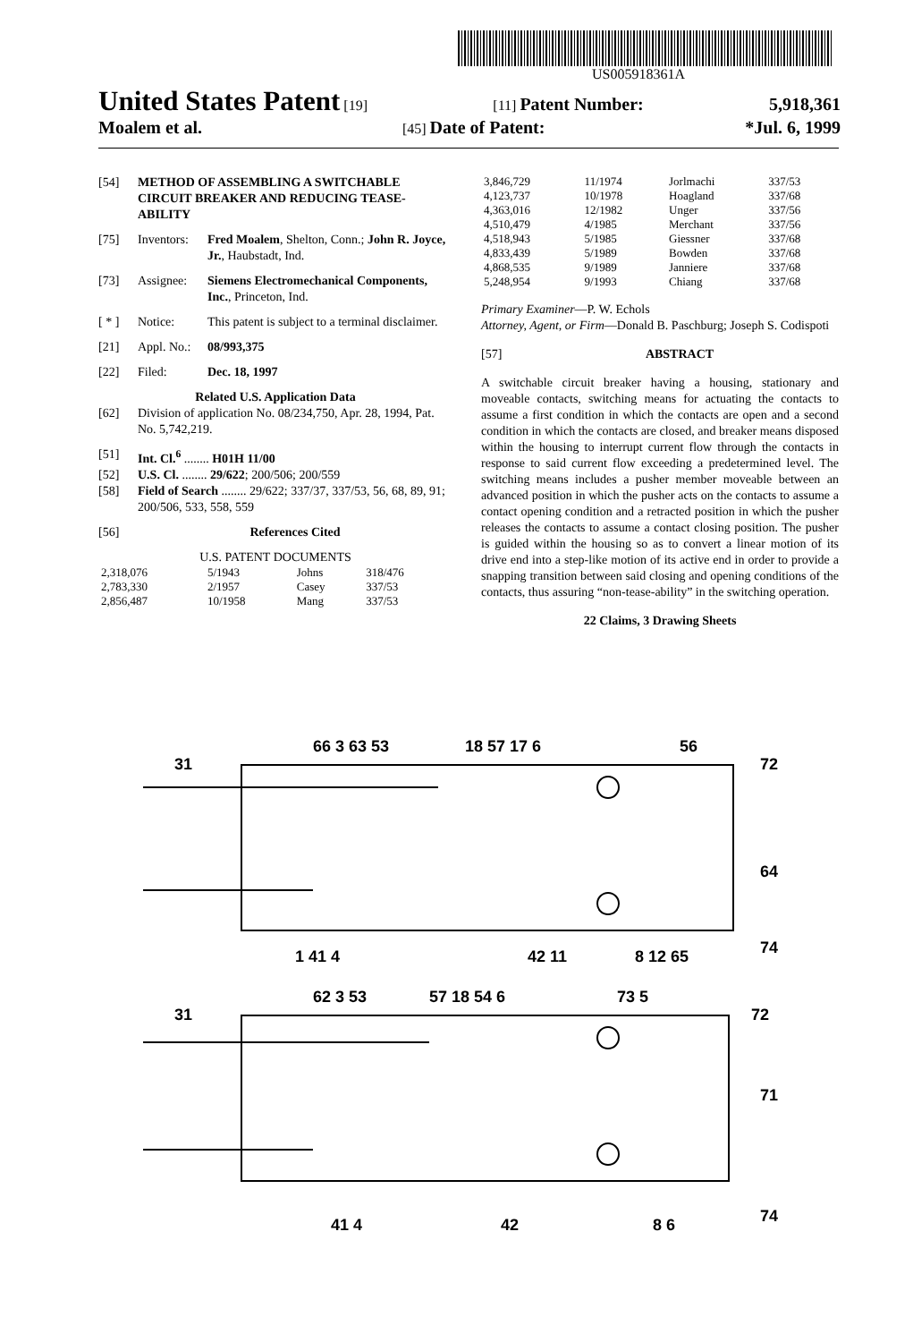US005918361A
United States Patent [19] [11] Patent Number: 5,918,361
Moalem et al. [45] Date of Patent: *Jul. 6, 1999
[54] METHOD OF ASSEMBLING A SWITCHABLE CIRCUIT BREAKER AND REDUCING TEASE-ABILITY
[75] Inventors: Fred Moalem, Shelton, Conn.; John R. Joyce, Jr., Haubstadt, Ind.
[73] Assignee: Siemens Electromechanical Components, Inc., Princeton, Ind.
[ * ] Notice: This patent is subject to a terminal disclaimer.
[21] Appl. No.: 08/993,375
[22] Filed: Dec. 18, 1997
Related U.S. Application Data
[62] Division of application No. 08/234,750, Apr. 28, 1994, Pat. No. 5,742,219.
[51] Int. Cl.<sup>6</sup> ........ H01H 11/00
[52] U.S. Cl. ........ 29/622; 200/506; 200/559
[58] Field of Search ........ 29/622; 337/37, 337/53, 56, 68, 89, 91; 200/506, 533, 558, 559
[56] References Cited
U.S. PATENT DOCUMENTS
| 2,318,076 | 5/1943 | Johns | 318/476 |
| 2,783,330 | 2/1957 | Casey | 337/53 |
| 2,856,487 | 10/1958 | Mang | 337/53 |
| 3,846,729 | 11/1974 | Jorlmachi | 337/53 |
| 4,123,737 | 10/1978 | Hoagland | 337/68 |
| 4,363,016 | 12/1982 | Unger | 337/56 |
| 4,510,479 | 4/1985 | Merchant | 337/56 |
| 4,518,943 | 5/1985 | Giessner | 337/68 |
| 4,833,439 | 5/1989 | Bowden | 337/68 |
| 4,868,535 | 9/1989 | Janniere | 337/68 |
| 5,248,954 | 9/1993 | Chiang | 337/68 |
Primary Examiner—P. W. Echols
Attorney, Agent, or Firm—Donald B. Paschburg; Joseph S. Codispoti
[57] ABSTRACT
A switchable circuit breaker having a housing, stationary and moveable contacts, switching means for actuating the contacts to assume a first condition in which the contacts are open and a second condition in which the contacts are closed, and breaker means disposed within the housing to interrupt current flow through the contacts in response to said current flow exceeding a predetermined level. The switching means includes a pusher member moveable between an advanced position in which the pusher acts on the contacts to assume a contact opening condition and a retracted position in which the pusher releases the contacts to assume a contact closing position. The pusher is guided within the housing so as to convert a linear motion of its drive end into a step-like motion of its active end in order to provide a snapping transition between said closing and opening conditions of the contacts, thus assuring “non-tease-ability” in the switching operation.
22 Claims, 3 Drawing Sheets
31
66 3 63 53
18 57 17 6
56
72
64
1 41 4
42 11
8 12 65
74
31
62 3 53
57 18 54 6
73 5
72
71
41 4
42
8 6
74